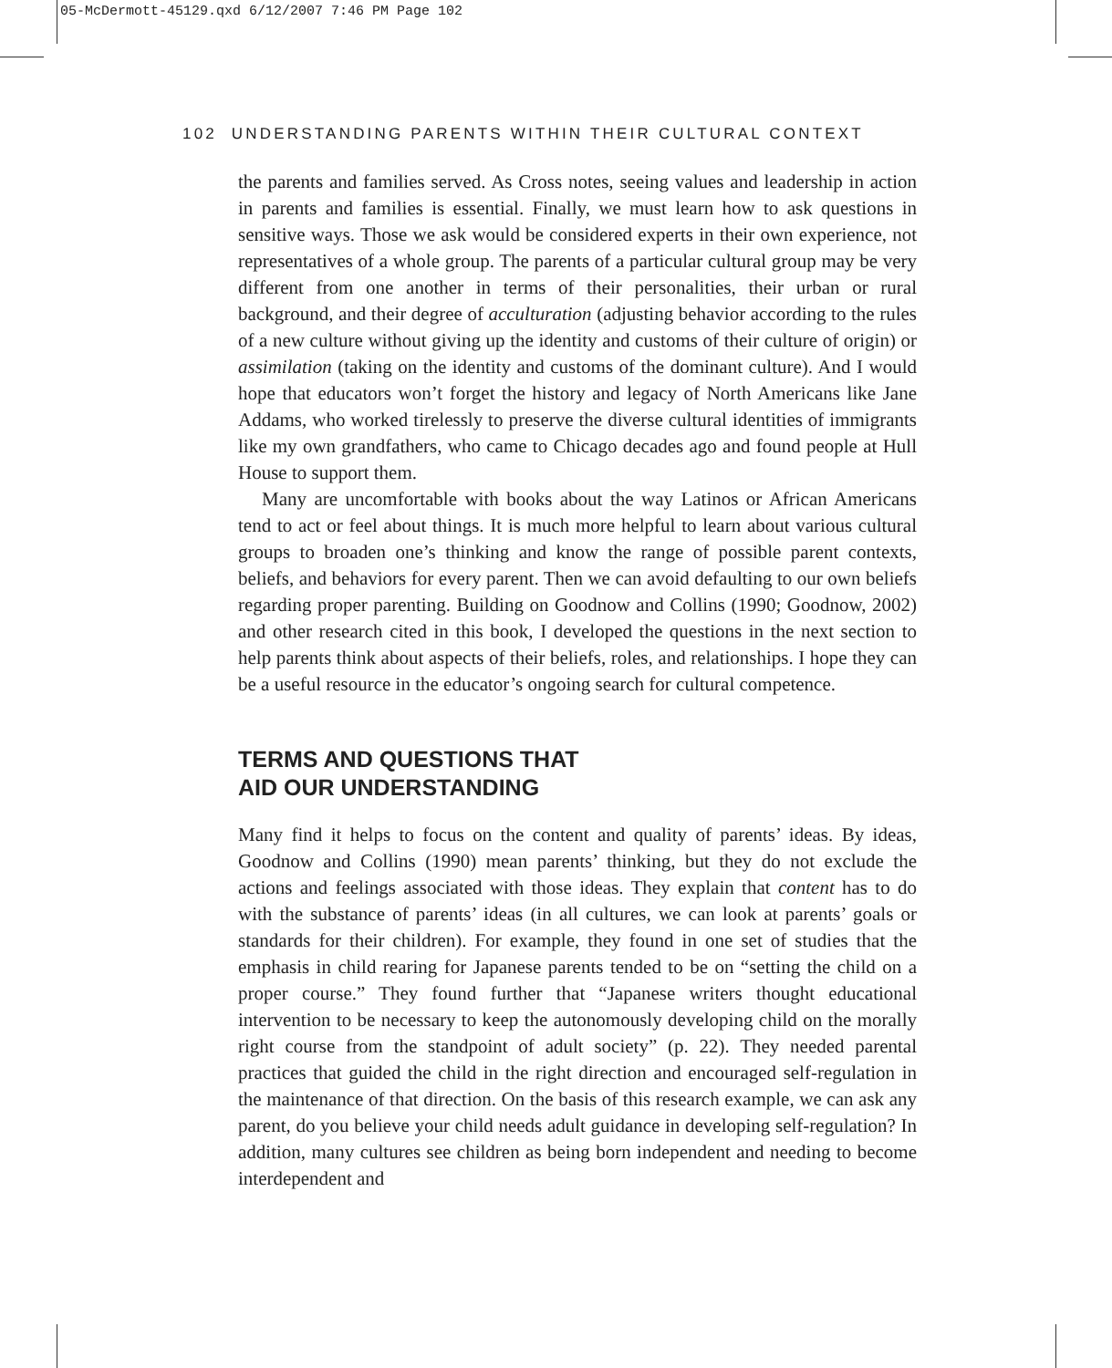05-McDermott-45129.qxd 6/12/2007 7:46 PM Page 102
102 UNDERSTANDING PARENTS WITHIN THEIR CULTURAL CONTEXT
the parents and families served. As Cross notes, seeing values and leadership in action in parents and families is essential. Finally, we must learn how to ask questions in sensitive ways. Those we ask would be considered experts in their own experience, not representatives of a whole group. The parents of a particular cultural group may be very different from one another in terms of their personalities, their urban or rural background, and their degree of acculturation (adjusting behavior according to the rules of a new culture without giving up the identity and customs of their culture of origin) or assimilation (taking on the identity and customs of the dominant culture). And I would hope that educators won’t forget the history and legacy of North Americans like Jane Addams, who worked tirelessly to preserve the diverse cultural identities of immigrants like my own grandfathers, who came to Chicago decades ago and found people at Hull House to support them.
Many are uncomfortable with books about the way Latinos or African Americans tend to act or feel about things. It is much more helpful to learn about various cultural groups to broaden one’s thinking and know the range of possible parent contexts, beliefs, and behaviors for every parent. Then we can avoid defaulting to our own beliefs regarding proper parenting. Building on Goodnow and Collins (1990; Goodnow, 2002) and other research cited in this book, I developed the questions in the next section to help parents think about aspects of their beliefs, roles, and relationships. I hope they can be a useful resource in the educator’s ongoing search for cultural competence.
TERMS AND QUESTIONS THAT
AID OUR UNDERSTANDING
Many find it helps to focus on the content and quality of parents’ ideas. By ideas, Goodnow and Collins (1990) mean parents’ thinking, but they do not exclude the actions and feelings associated with those ideas. They explain that content has to do with the substance of parents’ ideas (in all cultures, we can look at parents’ goals or standards for their children). For example, they found in one set of studies that the emphasis in child rearing for Japanese parents tended to be on “setting the child on a proper course.” They found further that “Japanese writers thought educational intervention to be necessary to keep the autonomously developing child on the morally right course from the standpoint of adult society” (p. 22). They needed parental practices that guided the child in the right direction and encouraged self-regulation in the maintenance of that direction. On the basis of this research example, we can ask any parent, do you believe your child needs adult guidance in developing self-regulation? In addition, many cultures see children as being born independent and needing to become interdependent and